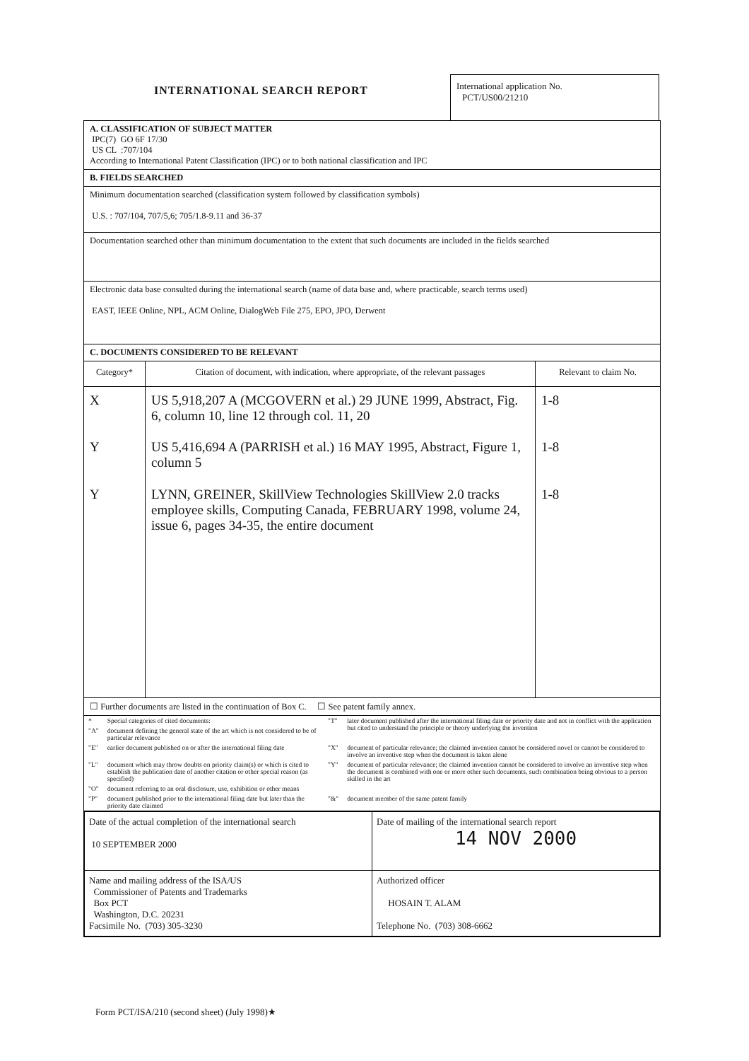INTERNATIONAL SEARCH REPORT
International application No.
PCT/US00/21210
A. CLASSIFICATION OF SUBJECT MATTER
IPC(7) GO 6F 17/30
US CL :707/104
According to International Patent Classification (IPC) or to both national classification and IPC
B. FIELDS SEARCHED
Minimum documentation searched (classification system followed by classification symbols)
U.S. : 707/104, 707/5,6; 705/1.8-9.11 and 36-37
Documentation searched other than minimum documentation to the extent that such documents are included in the fields searched
Electronic data base consulted during the international search (name of data base and, where practicable, search terms used)
EAST, IEEE Online, NPL, ACM Online, DialogWeb File 275, EPO, JPO, Derwent
C. DOCUMENTS CONSIDERED TO BE RELEVANT
| Category* | Citation of document, with indication, where appropriate, of the relevant passages | Relevant to claim No. |
| --- | --- | --- |
| X | US 5,918,207 A (MCGOVERN et al.) 29 JUNE 1999, Abstract, Fig. 6, column 10, line 12 through col. 11, 20 | 1-8 |
| Y | US 5,416,694 A (PARRISH et al.) 16 MAY 1995, Abstract, Figure 1, column 5 | 1-8 |
| Y | LYNN, GREINER, SkillView Technologies SkillView 2.0 tracks employee skills, Computing Canada, FEBRUARY 1998, volume 24, issue 6, pages 34-35, the entire document | 1-8 |
☐ Further documents are listed in the continuation of Box C. ☐ See patent family annex.
| * | Special categories of cited documents: | "T" | later document published after the international filing date or priority date and not in conflict with the application but cited to understand the principle or theory underlying the invention |
| "A" | document defining the general state of the art which is not considered to be of particular relevance | | |
| "E" | earlier document published on or after the international filing date | "X" | document of particular relevance; the claimed invention cannot be considered novel or cannot be considered to involve an inventive step when the document is taken alone |
| "L" | document which may throw doubts on priority claim(s) or which is cited to establish the publication date of another citation or other special reason (as specified) | "Y" | document of particular relevance; the claimed invention cannot be considered to involve an inventive step when the document is combined with one or more other such documents, such combination being obvious to a person skilled in the art |
| "O" | document referring to an oral disclosure, use, exhibition or other means | | |
| "P" | document published prior to the international filing date but later than the priority date claimed | "&" | document member of the same patent family |
| Date of the actual completion of the international search 10 SEPTEMBER 2000 | Date of mailing of the international search report 14 NOV 2000 |
| Name and mailing address of the ISA/US Commissioner of Patents and Trademarks Box PCT Washington, D.C. 20231 Facsimile No. (703) 305-3230 | Authorized officer HOSAIN T. ALAM Telephone No. (703) 308-6662 |
Form PCT/ISA/210 (second sheet) (July 1998)★